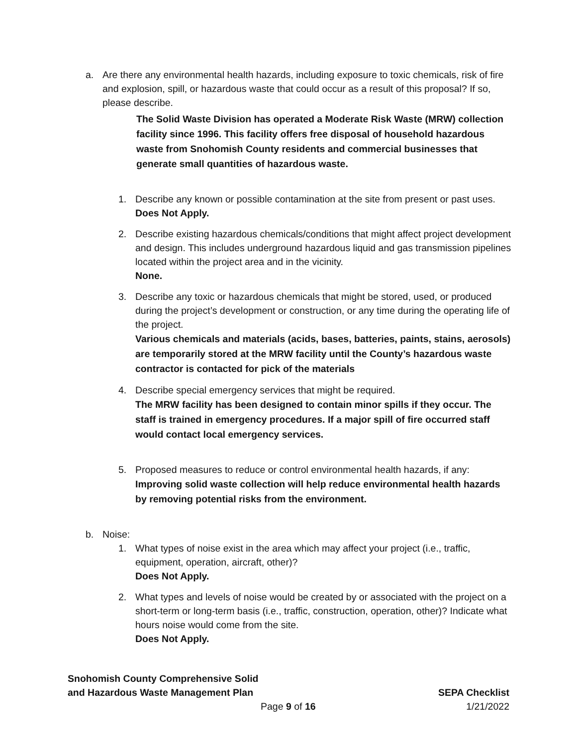a. Are there any environmental health hazards, including exposure to toxic chemicals, risk of fire and explosion, spill, or hazardous waste that could occur as a result of this proposal? If so, please describe.
The Solid Waste Division has operated a Moderate Risk Waste (MRW) collection facility since 1996. This facility offers free disposal of household hazardous waste from Snohomish County residents and commercial businesses that generate small quantities of hazardous waste.
1. Describe any known or possible contamination at the site from present or past uses.
Does Not Apply.
2. Describe existing hazardous chemicals/conditions that might affect project development and design. This includes underground hazardous liquid and gas transmission pipelines located within the project area and in the vicinity.
None.
3. Describe any toxic or hazardous chemicals that might be stored, used, or produced during the project’s development or construction, or any time during the operating life of the project.
Various chemicals and materials (acids, bases, batteries, paints, stains, aerosols) are temporarily stored at the MRW facility until the County’s hazardous waste contractor is contacted for pick of the materials
4. Describe special emergency services that might be required.
The MRW facility has been designed to contain minor spills if they occur. The staff is trained in emergency procedures. If a major spill of fire occurred staff would contact local emergency services.
5. Proposed measures to reduce or control environmental health hazards, if any:
Improving solid waste collection will help reduce environmental health hazards by removing potential risks from the environment.
b. Noise:
1. What types of noise exist in the area which may affect your project (i.e., traffic, equipment, operation, aircraft, other)?
Does Not Apply.
2. What types and levels of noise would be created by or associated with the project on a short-term or long-term basis (i.e., traffic, construction, operation, other)? Indicate what hours noise would come from the site.
Does Not Apply.
Snohomish County Comprehensive Solid
and Hazardous Waste Management Plan SEPA Checklist
Page 9 of 16 1/21/2022